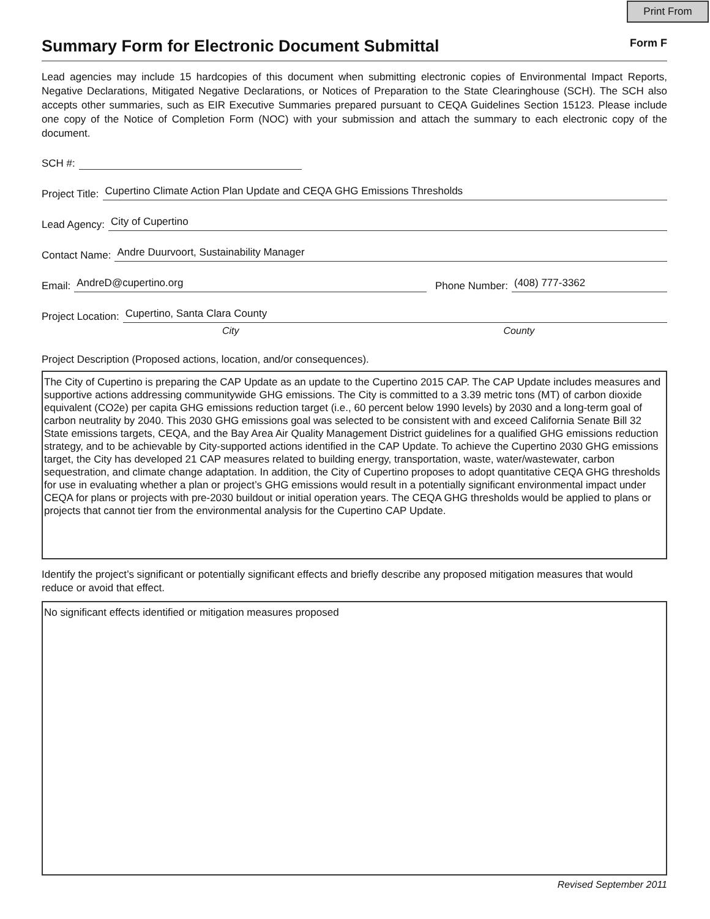Print From
Summary Form for Electronic Document Submittal
Form F
Lead agencies may include 15 hardcopies of this document when submitting electronic copies of Environmental Impact Reports, Negative Declarations, Mitigated Negative Declarations, or Notices of Preparation to the State Clearinghouse (SCH). The SCH also accepts other summaries, such as EIR Executive Summaries prepared pursuant to CEQA Guidelines Section 15123. Please include one copy of the Notice of Completion Form (NOC) with your submission and attach the summary to each electronic copy of the document.
SCH #:
Project Title: Cupertino Climate Action Plan Update and CEQA GHG Emissions Thresholds
Lead Agency: City of Cupertino
Contact Name: Andre Duurvoort, Sustainability Manager
Email: AndreD@cupertino.org Phone Number: (408) 777-3362
Project Location: Cupertino, Santa Clara County
City County
Project Description (Proposed actions, location, and/or consequences).
The City of Cupertino is preparing the CAP Update as an update to the Cupertino 2015 CAP. The CAP Update includes measures and supportive actions addressing communitywide GHG emissions. The City is committed to a 3.39 metric tons (MT) of carbon dioxide equivalent (CO2e) per capita GHG emissions reduction target (i.e., 60 percent below 1990 levels) by 2030 and a long-term goal of carbon neutrality by 2040. This 2030 GHG emissions goal was selected to be consistent with and exceed California Senate Bill 32 State emissions targets, CEQA, and the Bay Area Air Quality Management District guidelines for a qualified GHG emissions reduction strategy, and to be achievable by City-supported actions identified in the CAP Update. To achieve the Cupertino 2030 GHG emissions target, the City has developed 21 CAP measures related to building energy, transportation, waste, water/wastewater, carbon sequestration, and climate change adaptation. In addition, the City of Cupertino proposes to adopt quantitative CEQA GHG thresholds for use in evaluating whether a plan or project’s GHG emissions would result in a potentially significant environmental impact under CEQA for plans or projects with pre-2030 buildout or initial operation years. The CEQA GHG thresholds would be applied to plans or projects that cannot tier from the environmental analysis for the Cupertino CAP Update.
Identify the project’s significant or potentially significant effects and briefly describe any proposed mitigation measures that would reduce or avoid that effect.
No significant effects identified or mitigation measures proposed
Revised September 2011